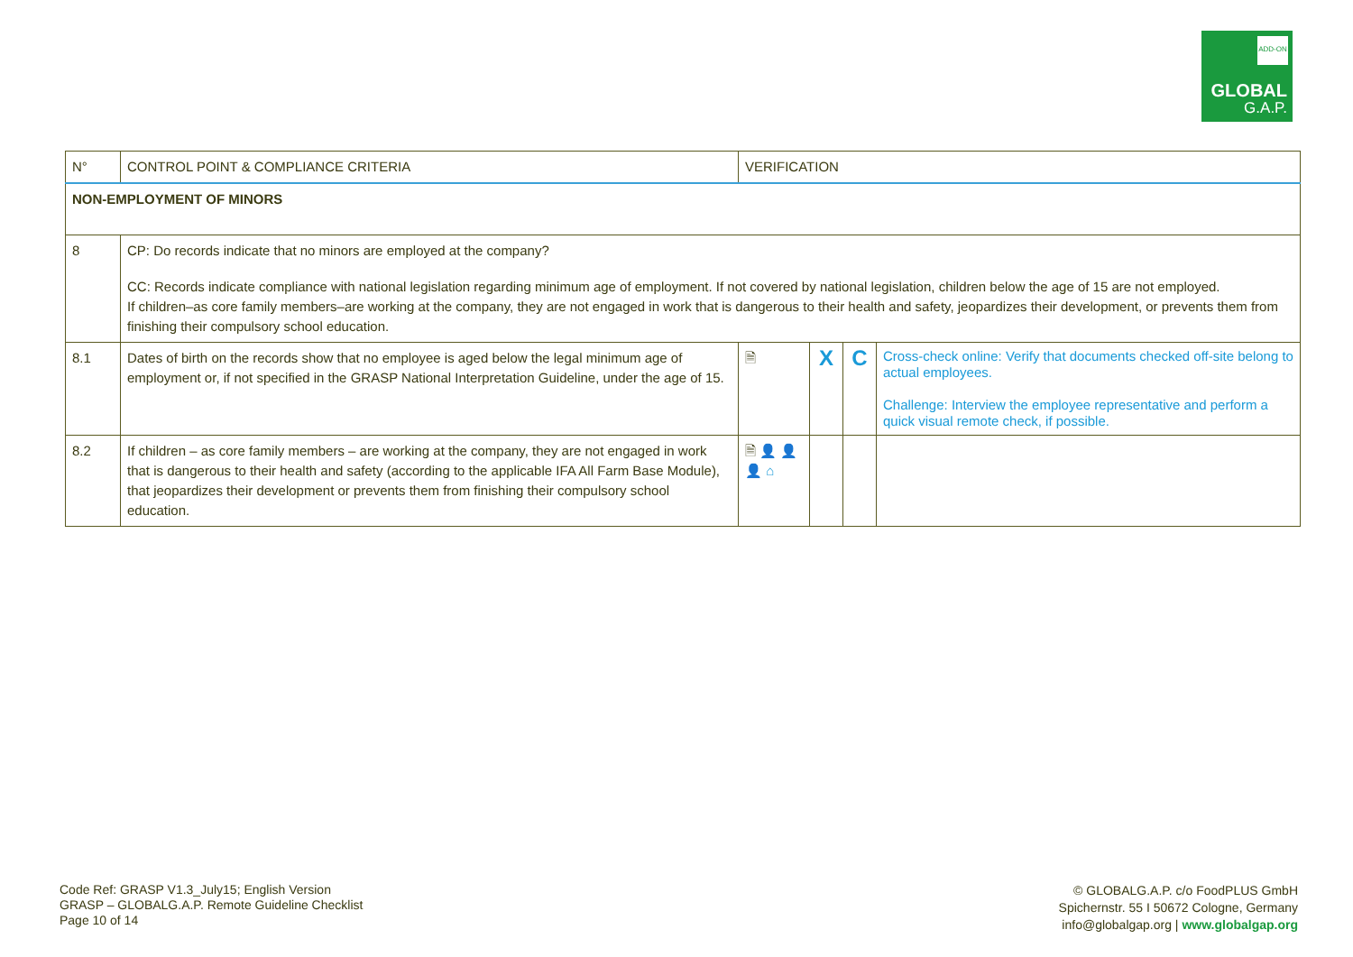ADD-ON
GLOBAL
G.A.P.
| N° | CONTROL POINT & COMPLIANCE CRITERIA | VERIFICATION | | | |
| --- | --- | --- | --- | --- | --- |
| NON-EMPLOYMENT OF MINORS | | | | | |
| 8 | CP: Do records indicate that no minors are employed at the company? CC: Records indicate compliance with national legislation regarding minimum age of employment. If not covered by national legislation, children below the age of 15 are not employed. If children–as core family members–are working at the company, they are not engaged in work that is dangerous to their health and safety, jeopardizes their development, or prevents them from finishing their compulsory school education. | | | | |
| 8.1 | Dates of birth on the records show that no employee is aged below the legal minimum age of employment or, if not specified in the GRASP National Interpretation Guideline, under the age of 15. | 🗎 | X | C | Cross-check online: Verify that documents checked off-site belong to actual employees. Challenge: Interview the employee representative and perform a quick visual remote check, if possible. |
| 8.2 | If children – as core family members – are working at the company, they are not engaged in work that is dangerous to their health and safety (according to the applicable IFA All Farm Base Module), that jeopardizes their development or prevents them from finishing their compulsory school education. | 🗎 👤 👤 👤 ⌂ | | | |
Code Ref: GRASP V1.3_July15; English Version
GRASP – GLOBALG.A.P. Remote Guideline Checklist
Page 10 of 14
© GLOBALG.A.P. c/o FoodPLUS GmbH
Spichernstr. 55 I 50672 Cologne, Germany
info@globalgap.org | www.globalgap.org